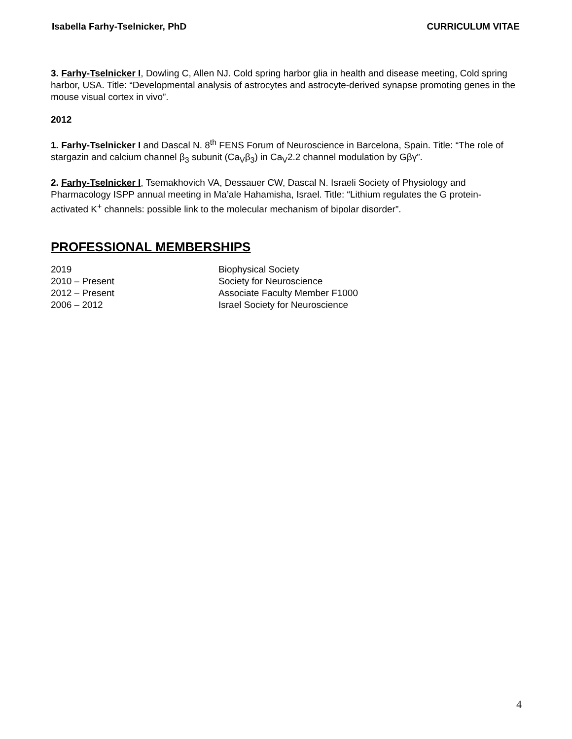Isabella Farhy-Tselnicker, PhD CURRICULUM VITAE
3. Farhy-Tselnicker I, Dowling C, Allen NJ. Cold spring harbor glia in health and disease meeting, Cold spring harbor, USA. Title: “Developmental analysis of astrocytes and astrocyte-derived synapse promoting genes in the mouse visual cortex in vivo”.
2012
1. Farhy-Tselnicker I and Dascal N. 8<sup>th</sup> FENS Forum of Neuroscience in Barcelona, Spain. Title: “The role of stargazin and calcium channel β<sub>3</sub> subunit (Ca<sub>V</sub>β<sub>3</sub>) in Ca<sub>V</sub>2.2 channel modulation by Gβγ”.
2. Farhy-Tselnicker I, Tsemakhovich VA, Dessauer CW, Dascal N. Israeli Society of Physiology and Pharmacology ISPP annual meeting in Ma’ale Hahamisha, Israel. Title: “Lithium regulates the G protein-activated K<sup>+</sup> channels: possible link to the molecular mechanism of bipolar disorder”.
PROFESSIONAL MEMBERSHIPS
2019 Biophysical Society
2010 – Present Society for Neuroscience
2012 – Present Associate Faculty Member F1000
2006 – 2012 Israel Society for Neuroscience
4